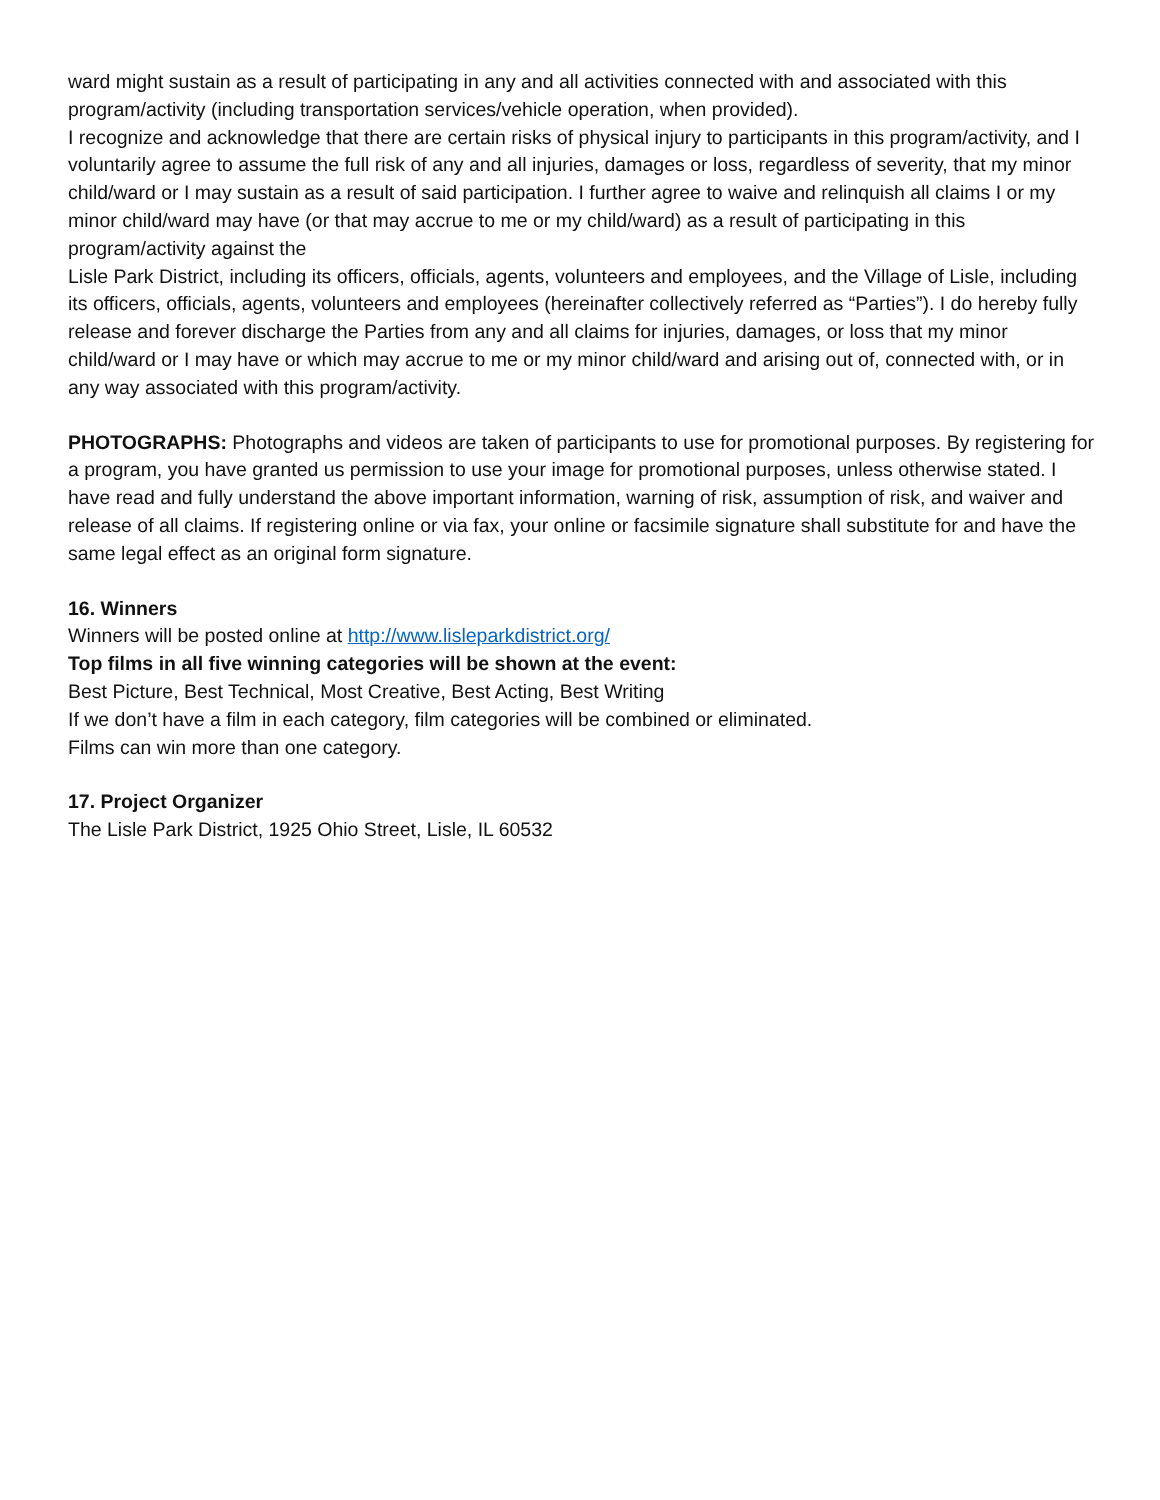ward might sustain as a result of participating in any and all activities connected with and associated with this program/activity (including transportation services/vehicle operation, when provided).
I recognize and acknowledge that there are certain risks of physical injury to participants in this program/activity, and I voluntarily agree to assume the full risk of any and all injuries, damages or loss, regardless of severity, that my minor child/ward or I may sustain as a result of said participation. I further agree to waive and relinquish all claims I or my minor child/ward may have (or that may accrue to me or my child/ward) as a result of participating in this program/activity against the
Lisle Park District, including its officers, officials, agents, volunteers and employees, and the Village of Lisle, including its officers, officials, agents, volunteers and employees (hereinafter collectively referred as “Parties”). I do hereby fully release and forever discharge the Parties from any and all claims for injuries, damages, or loss that my minor child/ward or I may have or which may accrue to me or my minor child/ward and arising out of, connected with, or in any way associated with this program/activity.
PHOTOGRAPHS: Photographs and videos are taken of participants to use for promotional purposes. By registering for a program, you have granted us permission to use your image for promotional purposes, unless otherwise stated. I have read and fully understand the above important information, warning of risk, assumption of risk, and waiver and release of all claims. If registering online or via fax, your online or facsimile signature shall substitute for and have the same legal effect as an original form signature.
16. Winners
Winners will be posted online at http://www.lisleparkdistrict.org/
Top films in all five winning categories will be shown at the event:
Best Picture, Best Technical, Most Creative, Best Acting, Best Writing
If we don’t have a film in each category, film categories will be combined or eliminated.
Films can win more than one category.
17. Project Organizer
The Lisle Park District, 1925 Ohio Street, Lisle, IL 60532